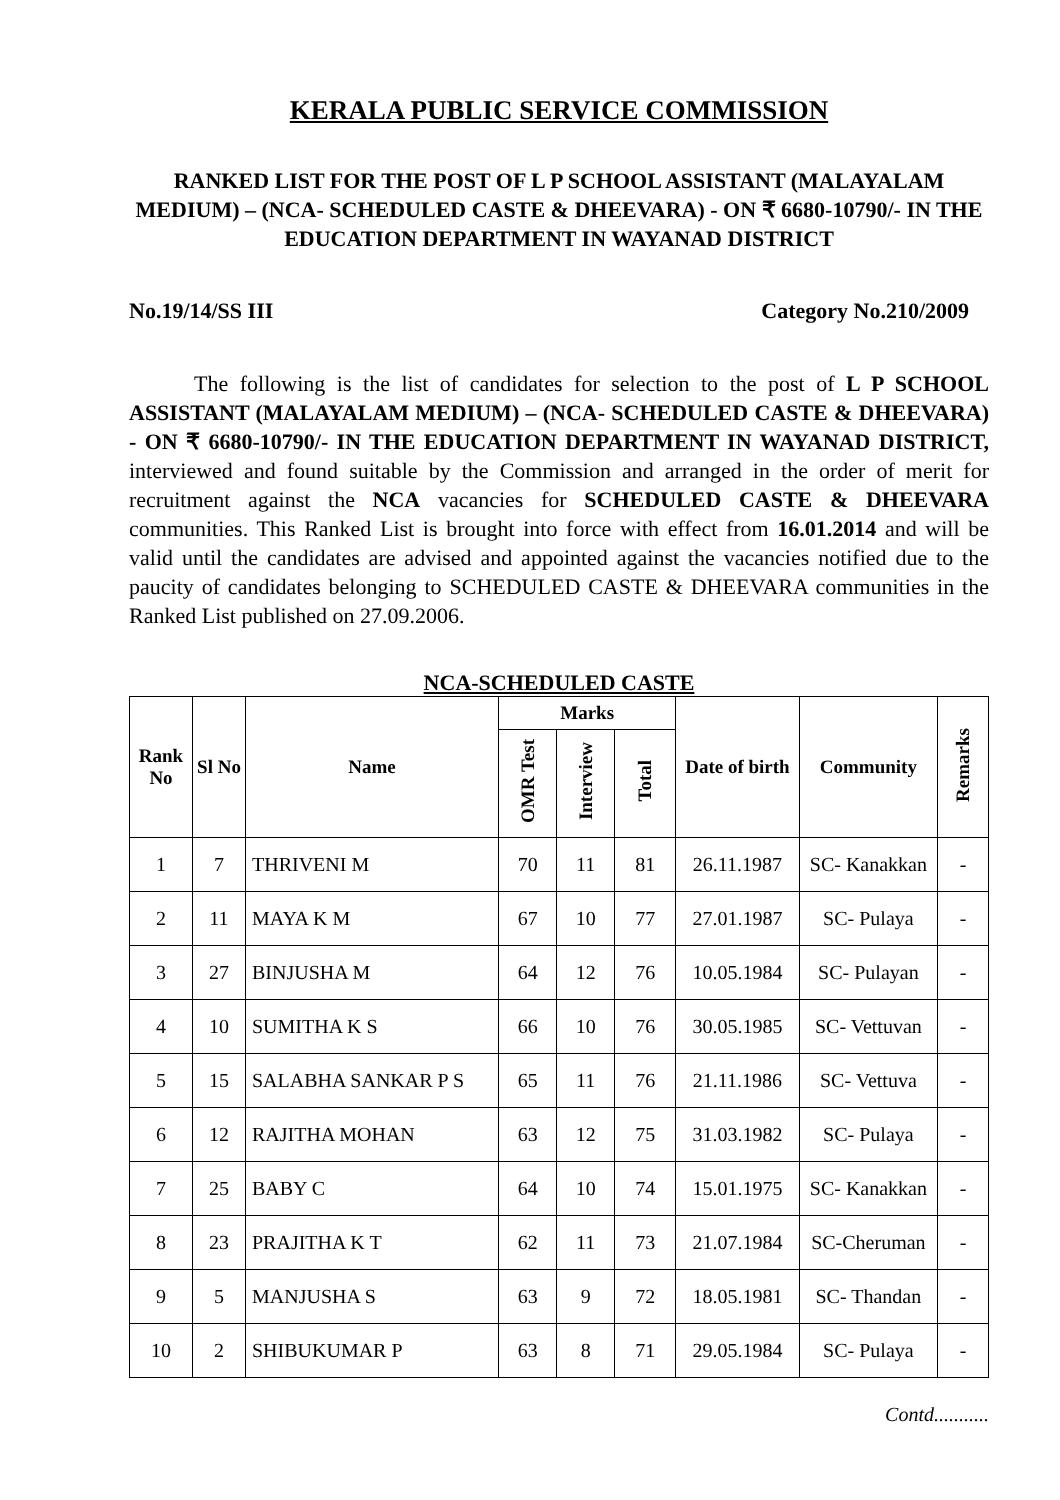KERALA PUBLIC SERVICE COMMISSION
RANKED LIST FOR THE POST OF L P SCHOOL ASSISTANT (MALAYALAM MEDIUM) – (NCA- SCHEDULED CASTE & DHEEVARA) - ON ₹ 6680-10790/- IN THE EDUCATION DEPARTMENT IN WAYANAD DISTRICT
No.19/14/SS III Category No.210/2009
The following is the list of candidates for selection to the post of L P SCHOOL ASSISTANT (MALAYALAM MEDIUM) – (NCA- SCHEDULED CASTE & DHEEVARA) - ON ₹ 6680-10790/- IN THE EDUCATION DEPARTMENT IN WAYANAD DISTRICT, interviewed and found suitable by the Commission and arranged in the order of merit for recruitment against the NCA vacancies for SCHEDULED CASTE & DHEEVARA communities. This Ranked List is brought into force with effect from 16.01.2014 and will be valid until the candidates are advised and appointed against the vacancies notified due to the paucity of candidates belonging to SCHEDULED CASTE & DHEEVARA communities in the Ranked List published on 27.09.2006.
NCA-SCHEDULED CASTE
| Rank No | Sl No | Name | Marks | | | Date of birth | Community | Remarks |
| --- | --- | --- | --- | --- | --- | --- | --- | --- |
| | | | OMR Test | Interview | Total | | | |
| 1 | 7 | THRIVENI M | 70 | 11 | 81 | 26.11.1987 | SC- Kanakkan | - |
| 2 | 11 | MAYA K M | 67 | 10 | 77 | 27.01.1987 | SC- Pulaya | - |
| 3 | 27 | BINJUSHA M | 64 | 12 | 76 | 10.05.1984 | SC- Pulayan | - |
| 4 | 10 | SUMITHA K S | 66 | 10 | 76 | 30.05.1985 | SC- Vettuvan | - |
| 5 | 15 | SALABHA SANKAR P S | 65 | 11 | 76 | 21.11.1986 | SC- Vettuva | - |
| 6 | 12 | RAJITHA MOHAN | 63 | 12 | 75 | 31.03.1982 | SC- Pulaya | - |
| 7 | 25 | BABY C | 64 | 10 | 74 | 15.01.1975 | SC- Kanakkan | - |
| 8 | 23 | PRAJITHA K T | 62 | 11 | 73 | 21.07.1984 | SC-Cheruman | - |
| 9 | 5 | MANJUSHA S | 63 | 9 | 72 | 18.05.1981 | SC- Thandan | - |
| 10 | 2 | SHIBUKUMAR P | 63 | 8 | 71 | 29.05.1984 | SC- Pulaya | - |
Contd...........